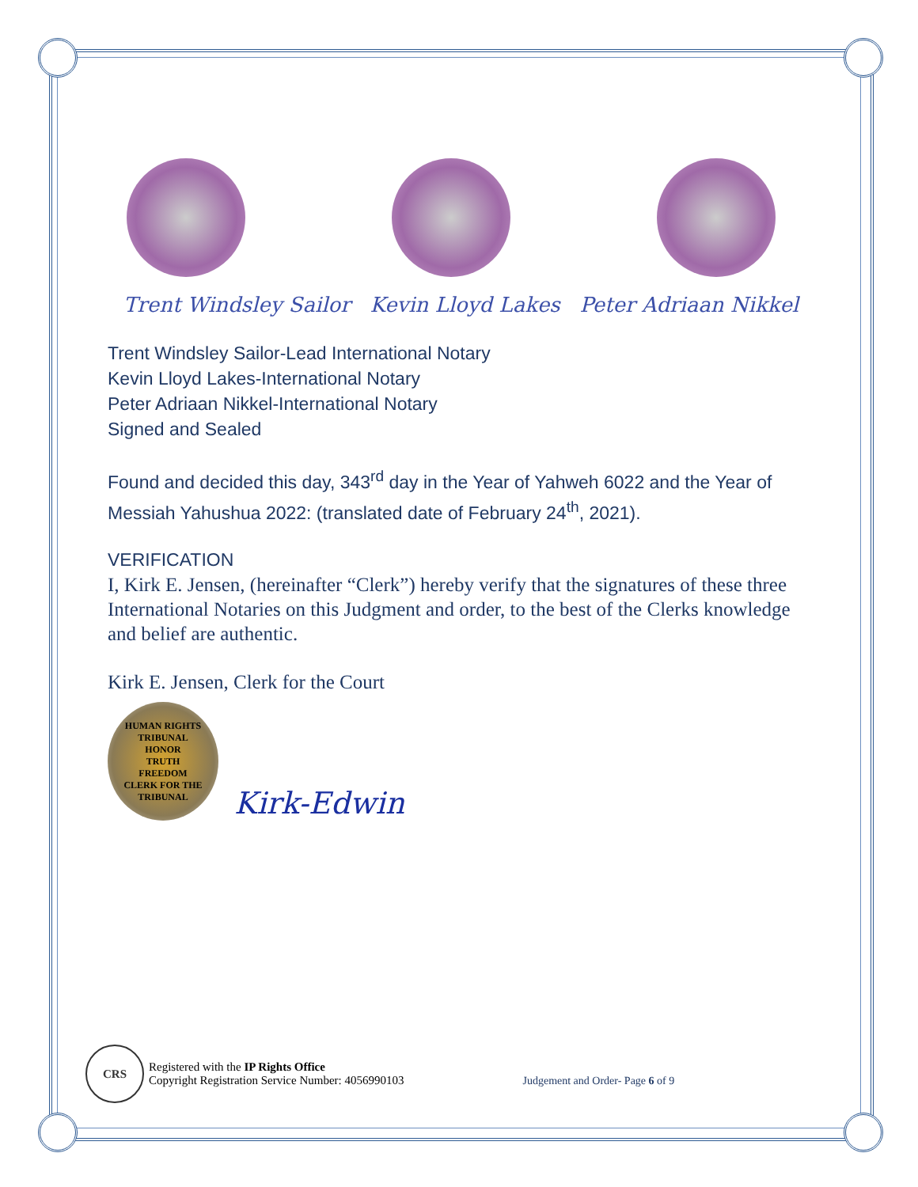Trent Windsley Sailor Kevin Lloyd Lakes Peter Adriaan Nikkel
Trent Windsley Sailor-Lead International Notary
Kevin Lloyd Lakes-International Notary
Peter Adriaan Nikkel-International Notary
Signed and Sealed
Found and decided this day, 343<sup>rd</sup> day in the Year of Yahweh 6022 and the Year of Messiah Yahushua 2022: (translated date of February 24<sup>th</sup>, 2021).
VERIFICATION
I, Kirk E. Jensen, (hereinafter “Clerk”) hereby verify that the signatures of these three International Notaries on this Judgment and order, to the best of the Clerks knowledge and belief are authentic.
Kirk E. Jensen, Clerk for the Court
HUMAN RIGHTS TRIBUNAL
HONOR
TRUTH
FREEDOM
CLERK FOR THE TRIBUNAL
Kirk-Edwin
CRS
Registered with the IP Rights Office
Copyright Registration Service Number: 4056990103
Judgement and Order- Page 6 of 9